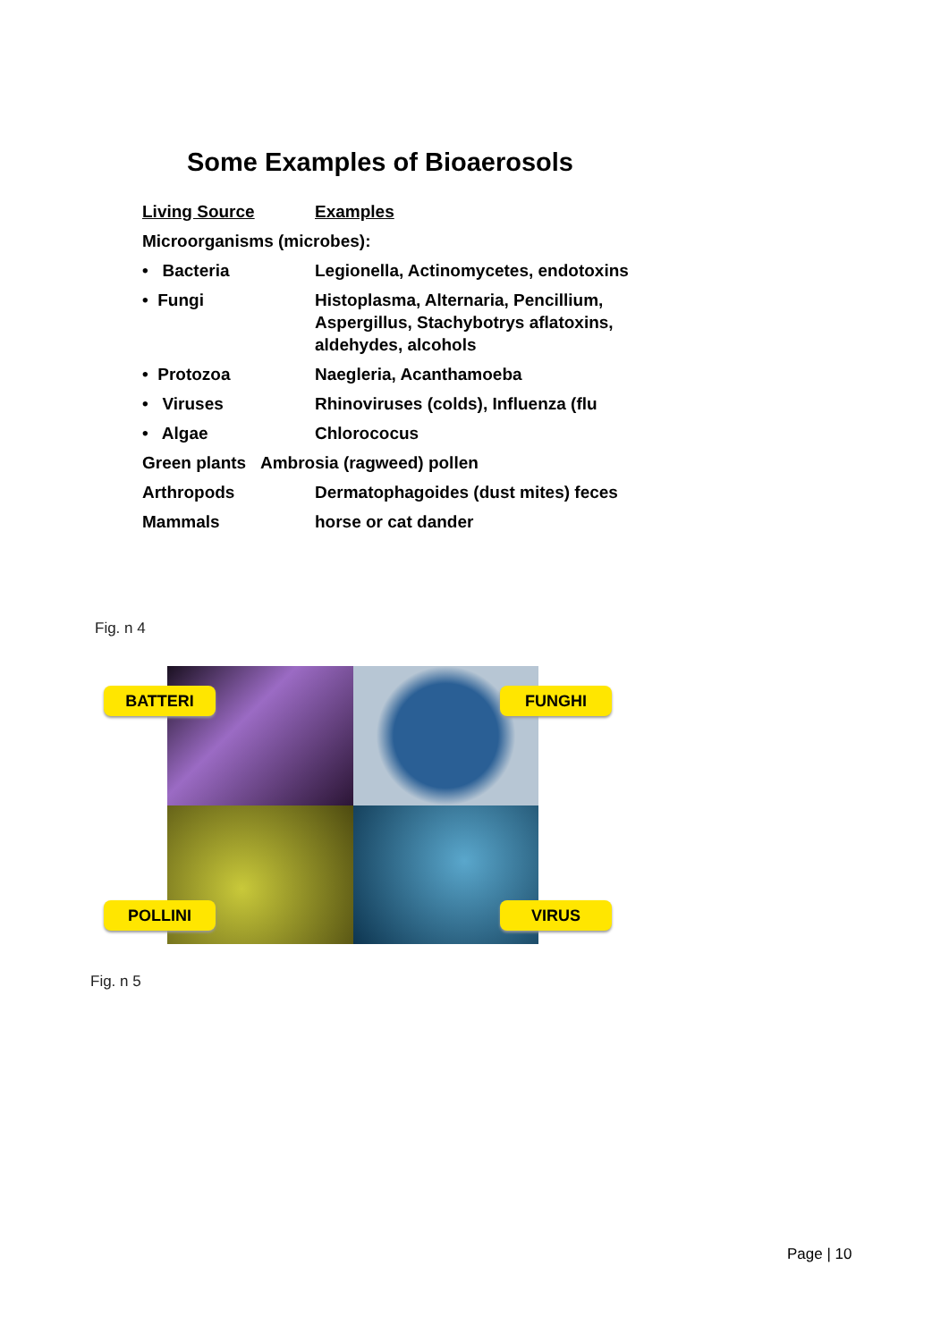Some Examples of Bioaerosols
| Living Source | Examples |
| --- | --- |
| Microorganisms (microbes): | |
| • Bacteria | Legionella, Actinomycetes, endotoxins |
| • Fungi | Histoplasma, Alternaria, Pencillium, Aspergillus, Stachybotrys aflatoxins, aldehydes, alcohols |
| • Protozoa | Naegleria, Acanthamoeba |
| • Viruses | Rhinoviruses (colds), Influenza (flu |
| • Algae | Chlorococus |
| Green plants Ambrosia (ragweed) pollen | |
| Arthropods | Dermatophagoides (dust mites) feces |
| Mammals | horse or cat dander |
Fig. n 4
BATTERI FUNGHI
POLLINI VIRUS
Fig. n 5
Page | 10